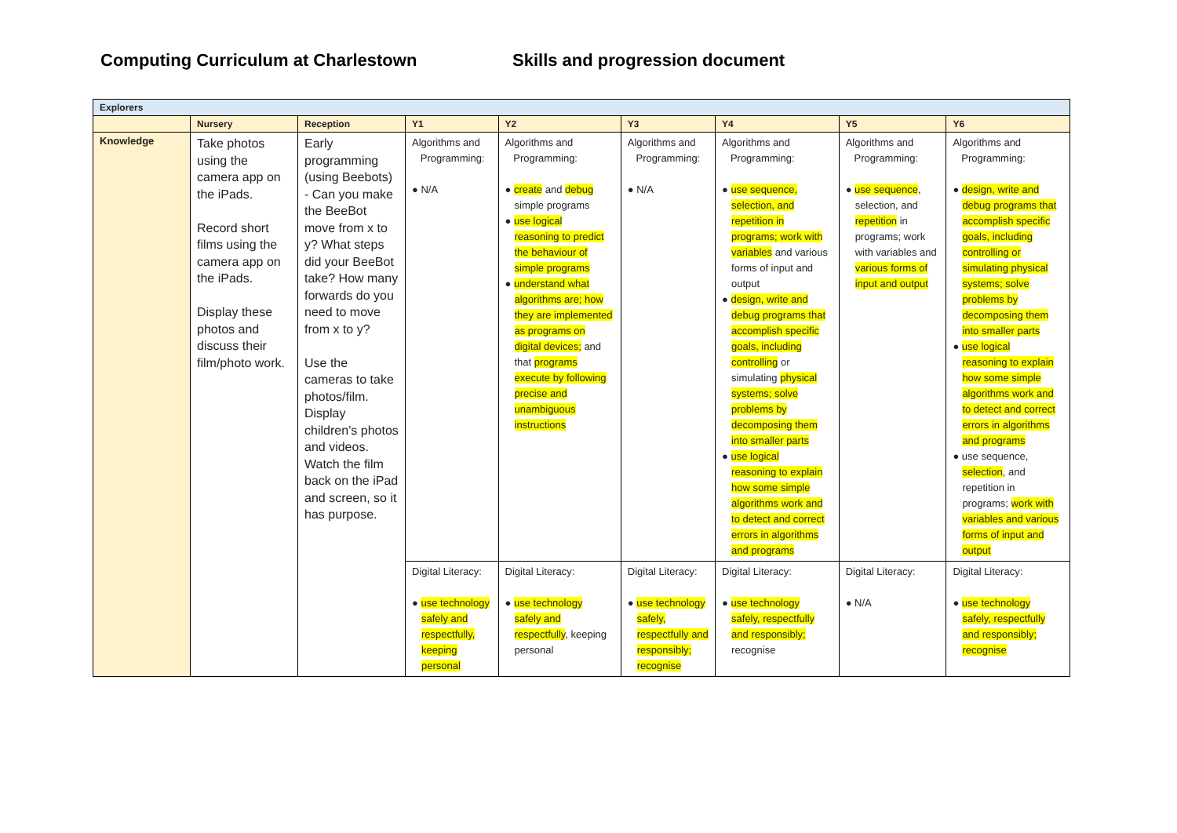Computing Curriculum at Charlestown Skills and progression document
| Explorers | | | | | | | | |
| --- | --- | --- | --- | --- | --- | --- | --- | --- |
| | Nursery | Reception | Y1 | Y2 | Y3 | Y4 | Y5 | Y6 |
| Knowledge | Take photos using the camera app on the iPads. Record short films using the camera app on the iPads. Display these photos and discuss their film/photo work. | Early programming (using Beebots) - Can you make the BeeBot move from x to y? What steps did your BeeBot take? How many forwards do you need to move from x to y? Use the cameras to take photos/film. Display children’s photos and videos. Watch the film back on the iPad and screen, so it has purpose. | Algorithms and Programming: ● N/A | Algorithms and Programming: ● create and debug simple programs ● use logical reasoning to predict the behaviour of simple programs ● understand what algorithms are; how they are implemented as programs on digital devices; and that programs execute by following precise and unambiguous instructions | Algorithms and Programming: ● N/A | Algorithms and Programming: ● use sequence, selection, and repetition in programs; work with variables and various forms of input and output ● design, write and debug programs that accomplish specific goals, including controlling or simulating physical systems; solve problems by decomposing them into smaller parts ● use logical reasoning to explain how some simple algorithms work and to detect and correct errors in algorithms and programs | Algorithms and Programming: ● use sequence , selection, and repetition in programs; work with variables and various forms of input and output | Algorithms and Programming: ● design, write and debug programs that accomplish specific goals, including controlling or simulating physical systems; solve problems by decomposing them into smaller parts ● use logical reasoning to explain how some simple algorithms work and to detect and correct errors in algorithms and programs ● use sequence, selection , and repetition in programs; work with variables and various forms of input and output |
| | | | Digital Literacy: ● use technology safely and respectfully, keeping personal | Digital Literacy: ● use technology safely and respectfully , keeping personal | Digital Literacy: ● use technology safely, respectfully and responsibly; recognise | Digital Literacy: ● use technology safely, respectfully and responsibly; recognise | Digital Literacy: ● N/A | Digital Literacy: ● use technology safely, respectfully and responsibly; recognise |